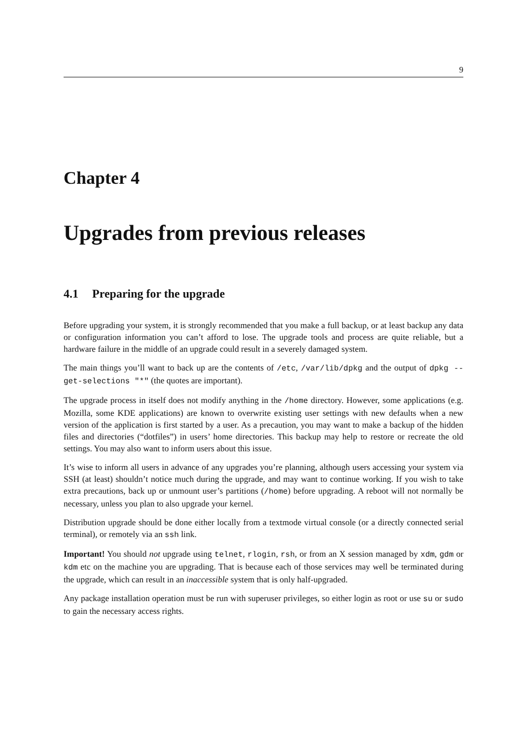9
Chapter 4
Upgrades from previous releases
4.1 Preparing for the upgrade
Before upgrading your system, it is strongly recommended that you make a full backup, or at least backup any data or configuration information you can’t afford to lose. The upgrade tools and process are quite reliable, but a hardware failure in the middle of an upgrade could result in a severely damaged system.
The main things you’ll want to back up are the contents of /etc, /var/lib/dpkg and the output of dpkg --get-selections "*" (the quotes are important).
The upgrade process in itself does not modify anything in the /home directory. However, some applications (e.g. Mozilla, some KDE applications) are known to overwrite existing user settings with new defaults when a new version of the application is first started by a user. As a precaution, you may want to make a backup of the hidden files and directories (“dotfiles”) in users’ home directories. This backup may help to restore or recreate the old settings. You may also want to inform users about this issue.
It’s wise to inform all users in advance of any upgrades you’re planning, although users accessing your system via SSH (at least) shouldn’t notice much during the upgrade, and may want to continue working. If you wish to take extra precautions, back up or unmount user’s partitions (/home) before upgrading. A reboot will not normally be necessary, unless you plan to also upgrade your kernel.
Distribution upgrade should be done either locally from a textmode virtual console (or a directly connected serial terminal), or remotely via an ssh link.
Important! You should not upgrade using telnet, rlogin, rsh, or from an X session managed by xdm, gdm or kdm etc on the machine you are upgrading. That is because each of those services may well be terminated during the upgrade, which can result in an inaccessible system that is only half-upgraded.
Any package installation operation must be run with superuser privileges, so either login as root or use su or sudo to gain the necessary access rights.